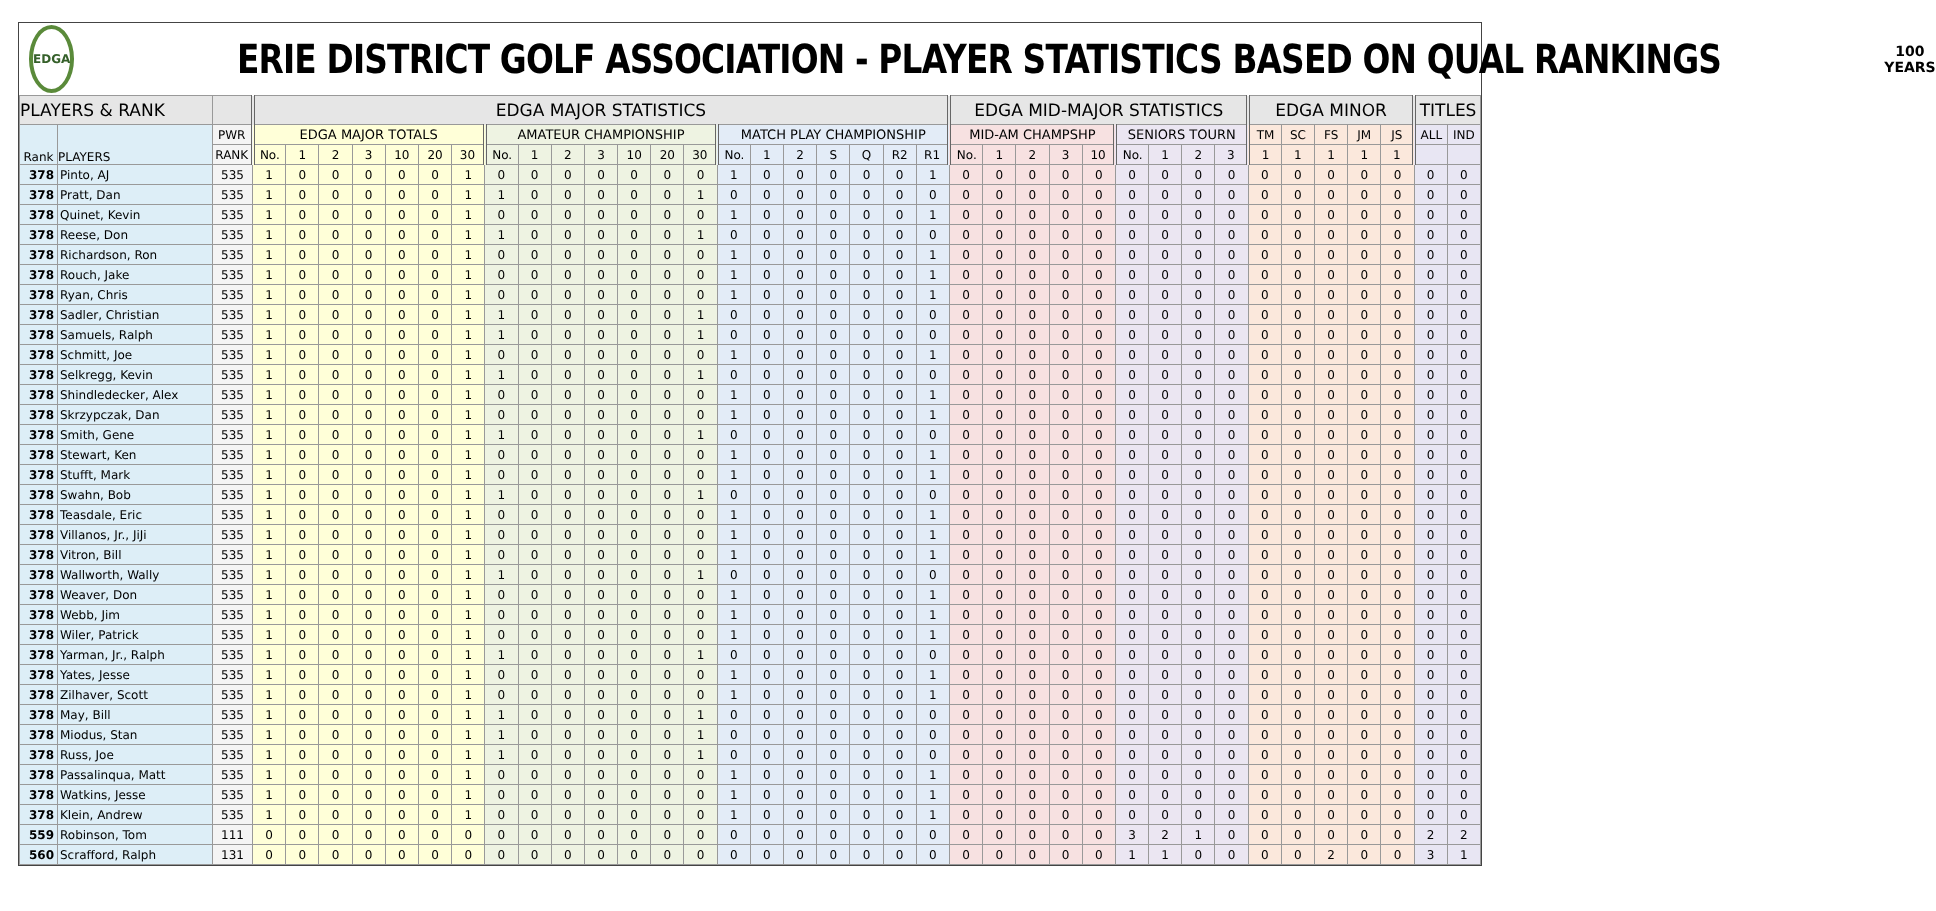EDGA
ERIE DISTRICT GOLF ASSOCIATION - PLAYER STATISTICS BASED ON QUAL RANKINGS
100
YEARS
| PLAYERS & RANK | | | EDGA MAJOR STATISTICS | | | | | | | | | | | | | | | | | | | | | EDGA MID-MAJOR STATISTICS | | | | | | | | | EDGA MINOR | | | | | TITLES | |
| --- | --- | --- | --- | --- | --- | --- | --- | --- | --- | --- | --- | --- | --- | --- | --- | --- | --- | --- | --- | --- | --- | --- | --- | --- | --- | --- | --- | --- | --- | --- | --- | --- | --- | --- | --- | --- | --- | --- | --- |
| Rank | PLAYERS | PWR | EDGA MAJOR TOTALS | | | | | | | AMATEUR CHAMPIONSHIP | | | | | | | MATCH PLAY CHAMPIONSHIP | | | | | | | MID-AM CHAMPSHP | | | | | SENIORS TOURN | | | | TM | SC | FS | JM | JS | ALL | IND |
| | | RANK | No. | 1 | 2 | 3 | 10 | 20 | 30 | No. | 1 | 2 | 3 | 10 | 20 | 30 | No. | 1 | 2 | S | Q | R2 | R1 | No. | 1 | 2 | 3 | 10 | No. | 1 | 2 | 3 | 1 | 1 | 1 | 1 | 1 | | |
| 378 | Pinto, AJ | 535 | 1 | 0 | 0 | 0 | 0 | 0 | 1 | 0 | 0 | 0 | 0 | 0 | 0 | 0 | 1 | 0 | 0 | 0 | 0 | 0 | 1 | 0 | 0 | 0 | 0 | 0 | 0 | 0 | 0 | 0 | 0 | 0 | 0 | 0 | 0 | 0 | 0 |
| 378 | Pratt, Dan | 535 | 1 | 0 | 0 | 0 | 0 | 0 | 1 | 1 | 0 | 0 | 0 | 0 | 0 | 1 | 0 | 0 | 0 | 0 | 0 | 0 | 0 | 0 | 0 | 0 | 0 | 0 | 0 | 0 | 0 | 0 | 0 | 0 | 0 | 0 | 0 | 0 | 0 |
| 378 | Quinet, Kevin | 535 | 1 | 0 | 0 | 0 | 0 | 0 | 1 | 0 | 0 | 0 | 0 | 0 | 0 | 0 | 1 | 0 | 0 | 0 | 0 | 0 | 1 | 0 | 0 | 0 | 0 | 0 | 0 | 0 | 0 | 0 | 0 | 0 | 0 | 0 | 0 | 0 | 0 |
| 378 | Reese, Don | 535 | 1 | 0 | 0 | 0 | 0 | 0 | 1 | 1 | 0 | 0 | 0 | 0 | 0 | 1 | 0 | 0 | 0 | 0 | 0 | 0 | 0 | 0 | 0 | 0 | 0 | 0 | 0 | 0 | 0 | 0 | 0 | 0 | 0 | 0 | 0 | 0 | 0 |
| 378 | Richardson, Ron | 535 | 1 | 0 | 0 | 0 | 0 | 0 | 1 | 0 | 0 | 0 | 0 | 0 | 0 | 0 | 1 | 0 | 0 | 0 | 0 | 0 | 1 | 0 | 0 | 0 | 0 | 0 | 0 | 0 | 0 | 0 | 0 | 0 | 0 | 0 | 0 | 0 | 0 |
| 378 | Rouch, Jake | 535 | 1 | 0 | 0 | 0 | 0 | 0 | 1 | 0 | 0 | 0 | 0 | 0 | 0 | 0 | 1 | 0 | 0 | 0 | 0 | 0 | 1 | 0 | 0 | 0 | 0 | 0 | 0 | 0 | 0 | 0 | 0 | 0 | 0 | 0 | 0 | 0 | 0 |
| 378 | Ryan, Chris | 535 | 1 | 0 | 0 | 0 | 0 | 0 | 1 | 0 | 0 | 0 | 0 | 0 | 0 | 0 | 1 | 0 | 0 | 0 | 0 | 0 | 1 | 0 | 0 | 0 | 0 | 0 | 0 | 0 | 0 | 0 | 0 | 0 | 0 | 0 | 0 | 0 | 0 |
| 378 | Sadler, Christian | 535 | 1 | 0 | 0 | 0 | 0 | 0 | 1 | 1 | 0 | 0 | 0 | 0 | 0 | 1 | 0 | 0 | 0 | 0 | 0 | 0 | 0 | 0 | 0 | 0 | 0 | 0 | 0 | 0 | 0 | 0 | 0 | 0 | 0 | 0 | 0 | 0 | 0 |
| 378 | Samuels, Ralph | 535 | 1 | 0 | 0 | 0 | 0 | 0 | 1 | 1 | 0 | 0 | 0 | 0 | 0 | 1 | 0 | 0 | 0 | 0 | 0 | 0 | 0 | 0 | 0 | 0 | 0 | 0 | 0 | 0 | 0 | 0 | 0 | 0 | 0 | 0 | 0 | 0 | 0 |
| 378 | Schmitt, Joe | 535 | 1 | 0 | 0 | 0 | 0 | 0 | 1 | 0 | 0 | 0 | 0 | 0 | 0 | 0 | 1 | 0 | 0 | 0 | 0 | 0 | 1 | 0 | 0 | 0 | 0 | 0 | 0 | 0 | 0 | 0 | 0 | 0 | 0 | 0 | 0 | 0 | 0 |
| 378 | Selkregg, Kevin | 535 | 1 | 0 | 0 | 0 | 0 | 0 | 1 | 1 | 0 | 0 | 0 | 0 | 0 | 1 | 0 | 0 | 0 | 0 | 0 | 0 | 0 | 0 | 0 | 0 | 0 | 0 | 0 | 0 | 0 | 0 | 0 | 0 | 0 | 0 | 0 | 0 | 0 |
| 378 | Shindledecker, Alex | 535 | 1 | 0 | 0 | 0 | 0 | 0 | 1 | 0 | 0 | 0 | 0 | 0 | 0 | 0 | 1 | 0 | 0 | 0 | 0 | 0 | 1 | 0 | 0 | 0 | 0 | 0 | 0 | 0 | 0 | 0 | 0 | 0 | 0 | 0 | 0 | 0 | 0 |
| 378 | Skrzypczak, Dan | 535 | 1 | 0 | 0 | 0 | 0 | 0 | 1 | 0 | 0 | 0 | 0 | 0 | 0 | 0 | 1 | 0 | 0 | 0 | 0 | 0 | 1 | 0 | 0 | 0 | 0 | 0 | 0 | 0 | 0 | 0 | 0 | 0 | 0 | 0 | 0 | 0 | 0 |
| 378 | Smith, Gene | 535 | 1 | 0 | 0 | 0 | 0 | 0 | 1 | 1 | 0 | 0 | 0 | 0 | 0 | 1 | 0 | 0 | 0 | 0 | 0 | 0 | 0 | 0 | 0 | 0 | 0 | 0 | 0 | 0 | 0 | 0 | 0 | 0 | 0 | 0 | 0 | 0 | 0 |
| 378 | Stewart, Ken | 535 | 1 | 0 | 0 | 0 | 0 | 0 | 1 | 0 | 0 | 0 | 0 | 0 | 0 | 0 | 1 | 0 | 0 | 0 | 0 | 0 | 1 | 0 | 0 | 0 | 0 | 0 | 0 | 0 | 0 | 0 | 0 | 0 | 0 | 0 | 0 | 0 | 0 |
| 378 | Stufft, Mark | 535 | 1 | 0 | 0 | 0 | 0 | 0 | 1 | 0 | 0 | 0 | 0 | 0 | 0 | 0 | 1 | 0 | 0 | 0 | 0 | 0 | 1 | 0 | 0 | 0 | 0 | 0 | 0 | 0 | 0 | 0 | 0 | 0 | 0 | 0 | 0 | 0 | 0 |
| 378 | Swahn, Bob | 535 | 1 | 0 | 0 | 0 | 0 | 0 | 1 | 1 | 0 | 0 | 0 | 0 | 0 | 1 | 0 | 0 | 0 | 0 | 0 | 0 | 0 | 0 | 0 | 0 | 0 | 0 | 0 | 0 | 0 | 0 | 0 | 0 | 0 | 0 | 0 | 0 | 0 |
| 378 | Teasdale, Eric | 535 | 1 | 0 | 0 | 0 | 0 | 0 | 1 | 0 | 0 | 0 | 0 | 0 | 0 | 0 | 1 | 0 | 0 | 0 | 0 | 0 | 1 | 0 | 0 | 0 | 0 | 0 | 0 | 0 | 0 | 0 | 0 | 0 | 0 | 0 | 0 | 0 | 0 |
| 378 | Villanos, Jr., JiJi | 535 | 1 | 0 | 0 | 0 | 0 | 0 | 1 | 0 | 0 | 0 | 0 | 0 | 0 | 0 | 1 | 0 | 0 | 0 | 0 | 0 | 1 | 0 | 0 | 0 | 0 | 0 | 0 | 0 | 0 | 0 | 0 | 0 | 0 | 0 | 0 | 0 | 0 |
| 378 | Vitron, Bill | 535 | 1 | 0 | 0 | 0 | 0 | 0 | 1 | 0 | 0 | 0 | 0 | 0 | 0 | 0 | 1 | 0 | 0 | 0 | 0 | 0 | 1 | 0 | 0 | 0 | 0 | 0 | 0 | 0 | 0 | 0 | 0 | 0 | 0 | 0 | 0 | 0 | 0 |
| 378 | Wallworth, Wally | 535 | 1 | 0 | 0 | 0 | 0 | 0 | 1 | 1 | 0 | 0 | 0 | 0 | 0 | 1 | 0 | 0 | 0 | 0 | 0 | 0 | 0 | 0 | 0 | 0 | 0 | 0 | 0 | 0 | 0 | 0 | 0 | 0 | 0 | 0 | 0 | 0 | 0 |
| 378 | Weaver, Don | 535 | 1 | 0 | 0 | 0 | 0 | 0 | 1 | 0 | 0 | 0 | 0 | 0 | 0 | 0 | 1 | 0 | 0 | 0 | 0 | 0 | 1 | 0 | 0 | 0 | 0 | 0 | 0 | 0 | 0 | 0 | 0 | 0 | 0 | 0 | 0 | 0 | 0 |
| 378 | Webb, Jim | 535 | 1 | 0 | 0 | 0 | 0 | 0 | 1 | 0 | 0 | 0 | 0 | 0 | 0 | 0 | 1 | 0 | 0 | 0 | 0 | 0 | 1 | 0 | 0 | 0 | 0 | 0 | 0 | 0 | 0 | 0 | 0 | 0 | 0 | 0 | 0 | 0 | 0 |
| 378 | Wiler, Patrick | 535 | 1 | 0 | 0 | 0 | 0 | 0 | 1 | 0 | 0 | 0 | 0 | 0 | 0 | 0 | 1 | 0 | 0 | 0 | 0 | 0 | 1 | 0 | 0 | 0 | 0 | 0 | 0 | 0 | 0 | 0 | 0 | 0 | 0 | 0 | 0 | 0 | 0 |
| 378 | Yarman, Jr., Ralph | 535 | 1 | 0 | 0 | 0 | 0 | 0 | 1 | 1 | 0 | 0 | 0 | 0 | 0 | 1 | 0 | 0 | 0 | 0 | 0 | 0 | 0 | 0 | 0 | 0 | 0 | 0 | 0 | 0 | 0 | 0 | 0 | 0 | 0 | 0 | 0 | 0 | 0 |
| 378 | Yates, Jesse | 535 | 1 | 0 | 0 | 0 | 0 | 0 | 1 | 0 | 0 | 0 | 0 | 0 | 0 | 0 | 1 | 0 | 0 | 0 | 0 | 0 | 1 | 0 | 0 | 0 | 0 | 0 | 0 | 0 | 0 | 0 | 0 | 0 | 0 | 0 | 0 | 0 | 0 |
| 378 | Zilhaver, Scott | 535 | 1 | 0 | 0 | 0 | 0 | 0 | 1 | 0 | 0 | 0 | 0 | 0 | 0 | 0 | 1 | 0 | 0 | 0 | 0 | 0 | 1 | 0 | 0 | 0 | 0 | 0 | 0 | 0 | 0 | 0 | 0 | 0 | 0 | 0 | 0 | 0 | 0 |
| 378 | May, Bill | 535 | 1 | 0 | 0 | 0 | 0 | 0 | 1 | 1 | 0 | 0 | 0 | 0 | 0 | 1 | 0 | 0 | 0 | 0 | 0 | 0 | 0 | 0 | 0 | 0 | 0 | 0 | 0 | 0 | 0 | 0 | 0 | 0 | 0 | 0 | 0 | 0 | 0 |
| 378 | Miodus, Stan | 535 | 1 | 0 | 0 | 0 | 0 | 0 | 1 | 1 | 0 | 0 | 0 | 0 | 0 | 1 | 0 | 0 | 0 | 0 | 0 | 0 | 0 | 0 | 0 | 0 | 0 | 0 | 0 | 0 | 0 | 0 | 0 | 0 | 0 | 0 | 0 | 0 | 0 |
| 378 | Russ, Joe | 535 | 1 | 0 | 0 | 0 | 0 | 0 | 1 | 1 | 0 | 0 | 0 | 0 | 0 | 1 | 0 | 0 | 0 | 0 | 0 | 0 | 0 | 0 | 0 | 0 | 0 | 0 | 0 | 0 | 0 | 0 | 0 | 0 | 0 | 0 | 0 | 0 | 0 |
| 378 | Passalinqua, Matt | 535 | 1 | 0 | 0 | 0 | 0 | 0 | 1 | 0 | 0 | 0 | 0 | 0 | 0 | 0 | 1 | 0 | 0 | 0 | 0 | 0 | 1 | 0 | 0 | 0 | 0 | 0 | 0 | 0 | 0 | 0 | 0 | 0 | 0 | 0 | 0 | 0 | 0 |
| 378 | Watkins, Jesse | 535 | 1 | 0 | 0 | 0 | 0 | 0 | 1 | 0 | 0 | 0 | 0 | 0 | 0 | 0 | 1 | 0 | 0 | 0 | 0 | 0 | 1 | 0 | 0 | 0 | 0 | 0 | 0 | 0 | 0 | 0 | 0 | 0 | 0 | 0 | 0 | 0 | 0 |
| 378 | Klein, Andrew | 535 | 1 | 0 | 0 | 0 | 0 | 0 | 1 | 0 | 0 | 0 | 0 | 0 | 0 | 0 | 1 | 0 | 0 | 0 | 0 | 0 | 1 | 0 | 0 | 0 | 0 | 0 | 0 | 0 | 0 | 0 | 0 | 0 | 0 | 0 | 0 | 0 | 0 |
| 559 | Robinson, Tom | 111 | 0 | 0 | 0 | 0 | 0 | 0 | 0 | 0 | 0 | 0 | 0 | 0 | 0 | 0 | 0 | 0 | 0 | 0 | 0 | 0 | 0 | 0 | 0 | 0 | 0 | 0 | 3 | 2 | 1 | 0 | 0 | 0 | 0 | 0 | 0 | 2 | 2 |
| 560 | Scrafford, Ralph | 131 | 0 | 0 | 0 | 0 | 0 | 0 | 0 | 0 | 0 | 0 | 0 | 0 | 0 | 0 | 0 | 0 | 0 | 0 | 0 | 0 | 0 | 0 | 0 | 0 | 0 | 0 | 1 | 1 | 0 | 0 | 0 | 0 | 2 | 0 | 0 | 3 | 1 |